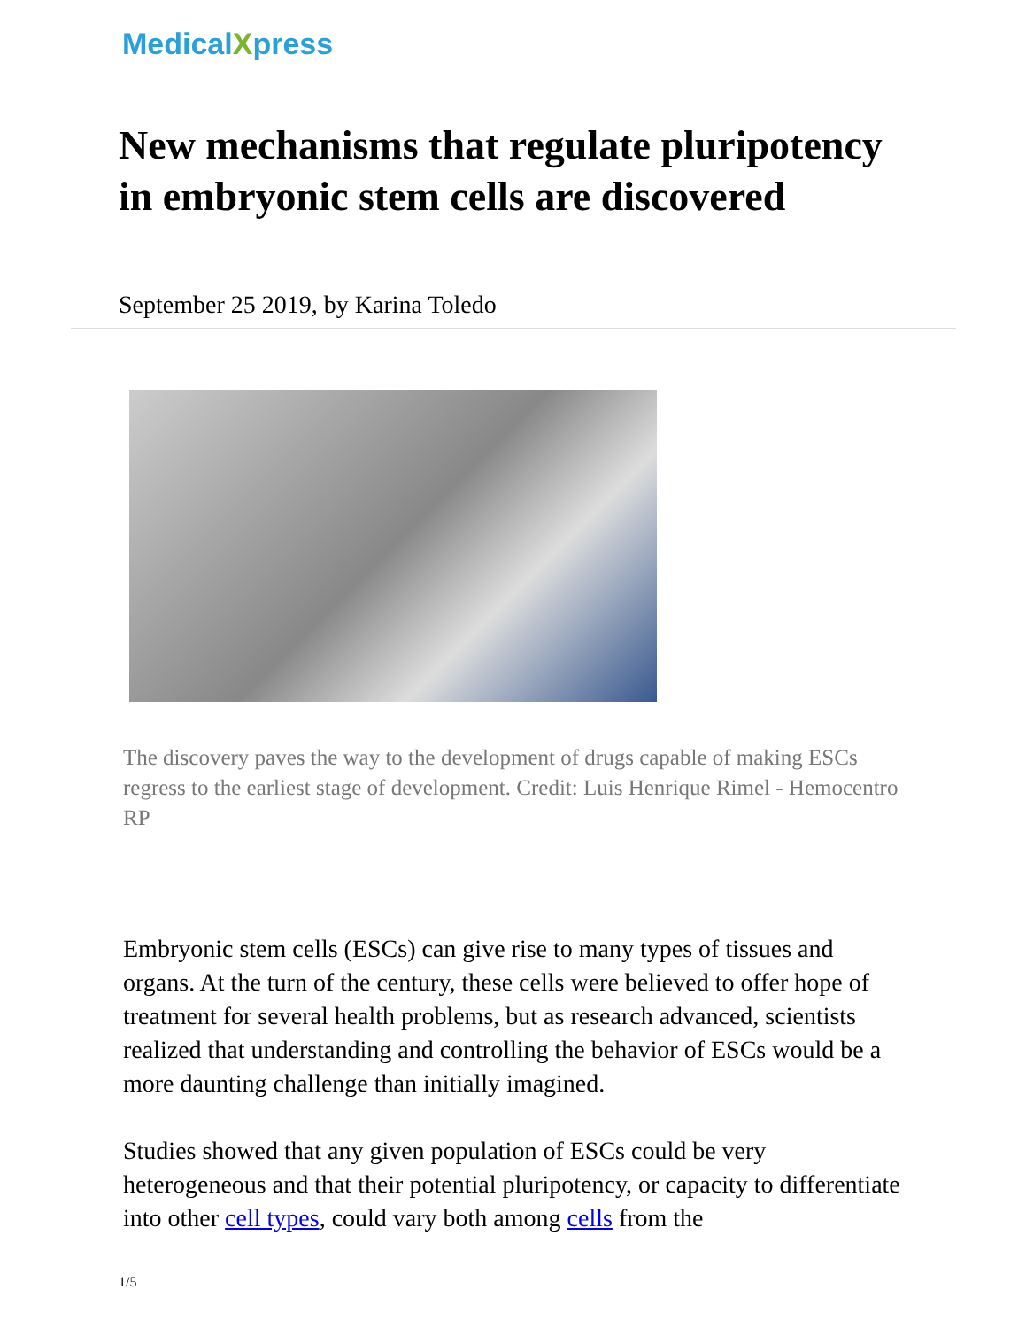MedicalXpress
New mechanisms that regulate pluripotency in embryonic stem cells are discovered
September 25 2019, by Karina Toledo
The discovery paves the way to the development of drugs capable of making ESCs regress to the earliest stage of development. Credit: Luis Henrique Rimel - Hemocentro RP
Embryonic stem cells (ESCs) can give rise to many types of tissues and organs. At the turn of the century, these cells were believed to offer hope of treatment for several health problems, but as research advanced, scientists realized that understanding and controlling the behavior of ESCs would be a more daunting challenge than initially imagined.
Studies showed that any given population of ESCs could be very heterogeneous and that their potential pluripotency, or capacity to differentiate into other cell types, could vary both among cells from the
1/5